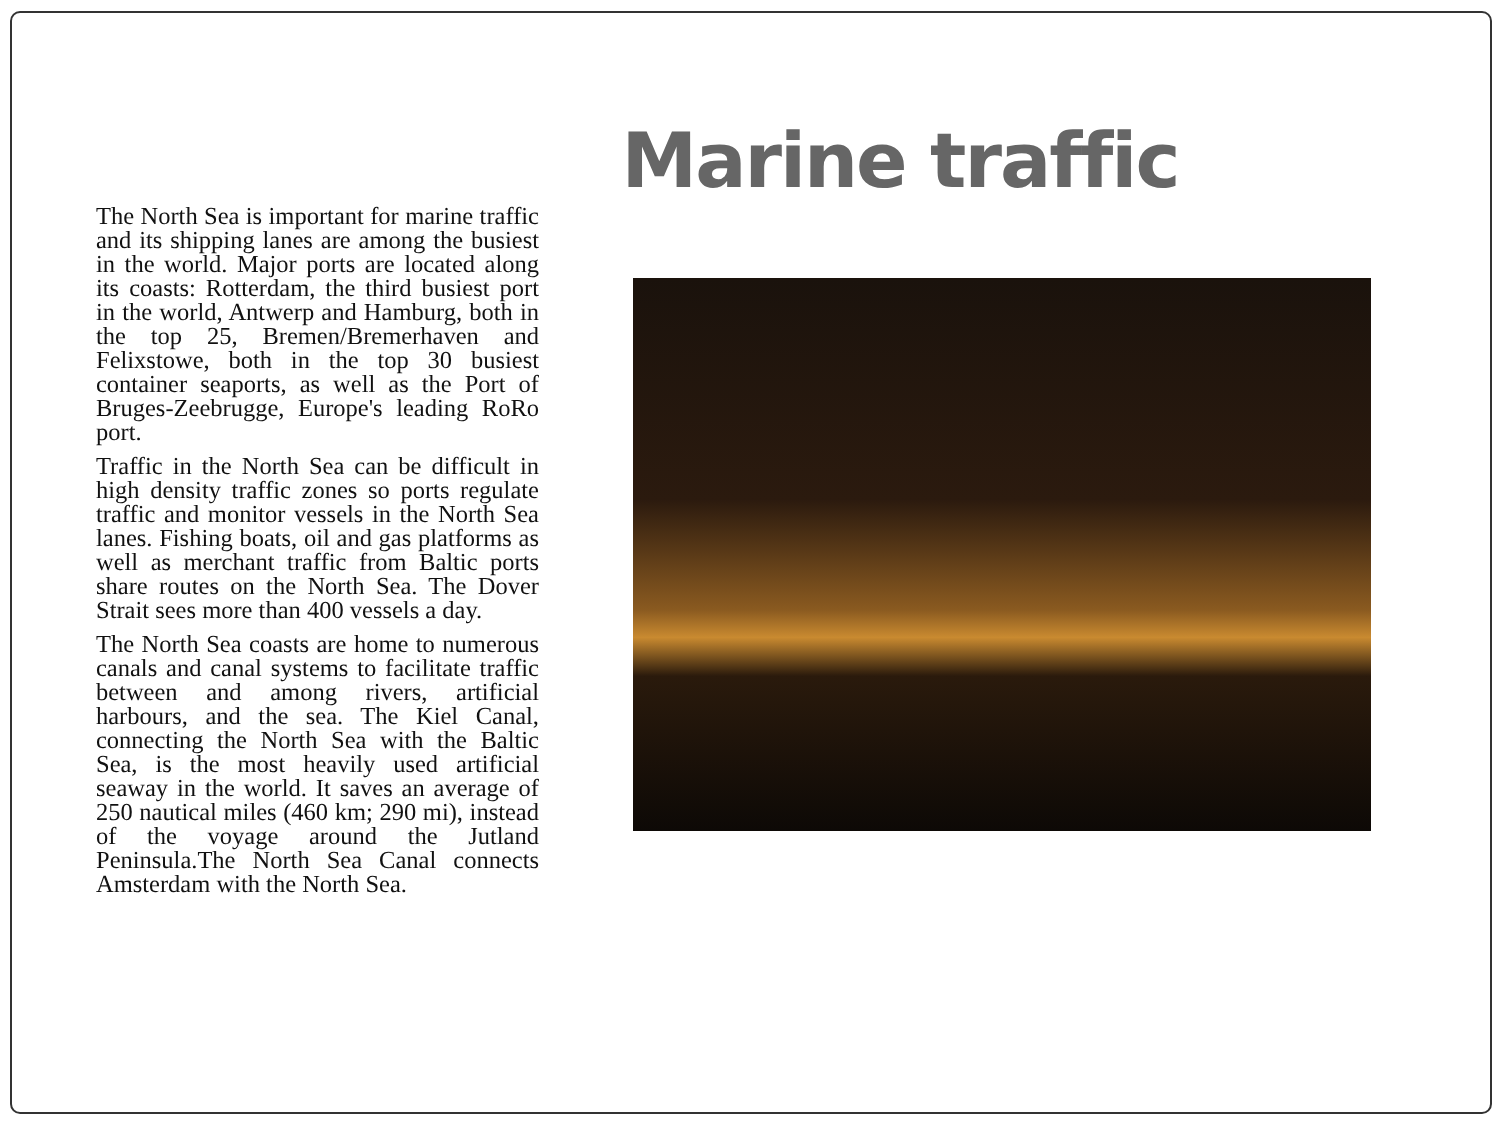Marine traffic
The North Sea is important for marine traffic and its shipping lanes are among the busiest in the world. Major ports are located along its coasts: Rotterdam, the third busiest port in the world, Antwerp and Hamburg, both in the top 25, Bremen/Bremerhaven and Felixstowe, both in the top 30 busiest container seaports, as well as the Port of Bruges-Zeebrugge, Europe's leading RoRo port.
Traffic in the North Sea can be difficult in high density traffic zones so ports regulate traffic and monitor vessels in the North Sea lanes. Fishing boats, oil and gas platforms as well as merchant traffic from Baltic ports share routes on the North Sea. The Dover Strait sees more than 400 vessels a day.
The North Sea coasts are home to numerous canals and canal systems to facilitate traffic between and among rivers, artificial harbours, and the sea. The Kiel Canal, connecting the North Sea with the Baltic Sea, is the most heavily used artificial seaway in the world. It saves an average of 250 nautical miles (460 km; 290 mi), instead of the voyage around the Jutland Peninsula.The North Sea Canal connects Amsterdam with the North Sea.